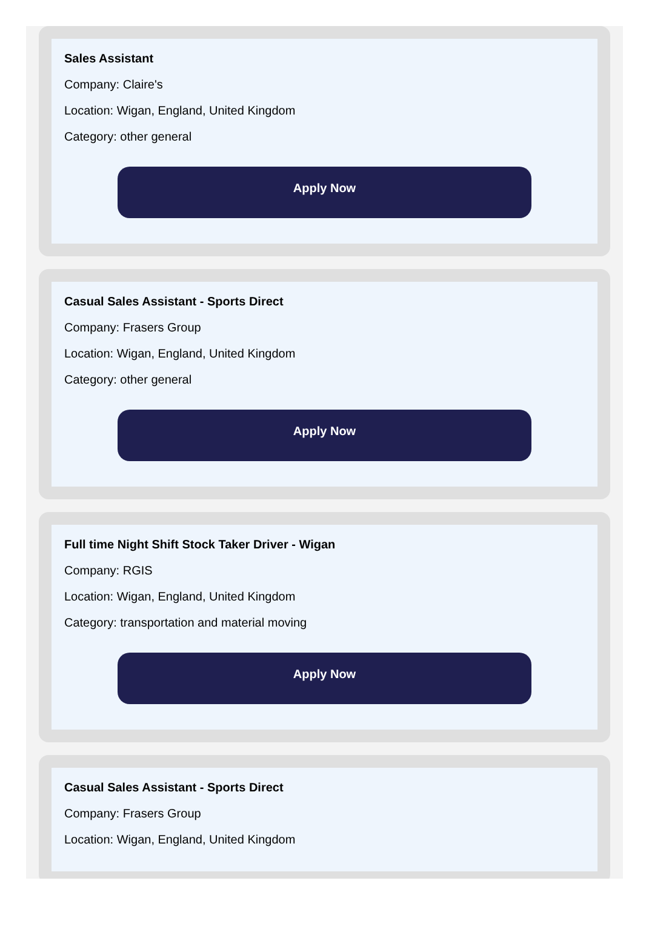Sales Assistant
Company: Claire's
Location: Wigan, England, United Kingdom
Category: other general
Apply Now
Casual Sales Assistant - Sports Direct
Company: Frasers Group
Location: Wigan, England, United Kingdom
Category: other general
Apply Now
Full time Night Shift Stock Taker Driver - Wigan
Company: RGIS
Location: Wigan, England, United Kingdom
Category: transportation and material moving
Apply Now
Casual Sales Assistant - Sports Direct
Company: Frasers Group
Location: Wigan, England, United Kingdom